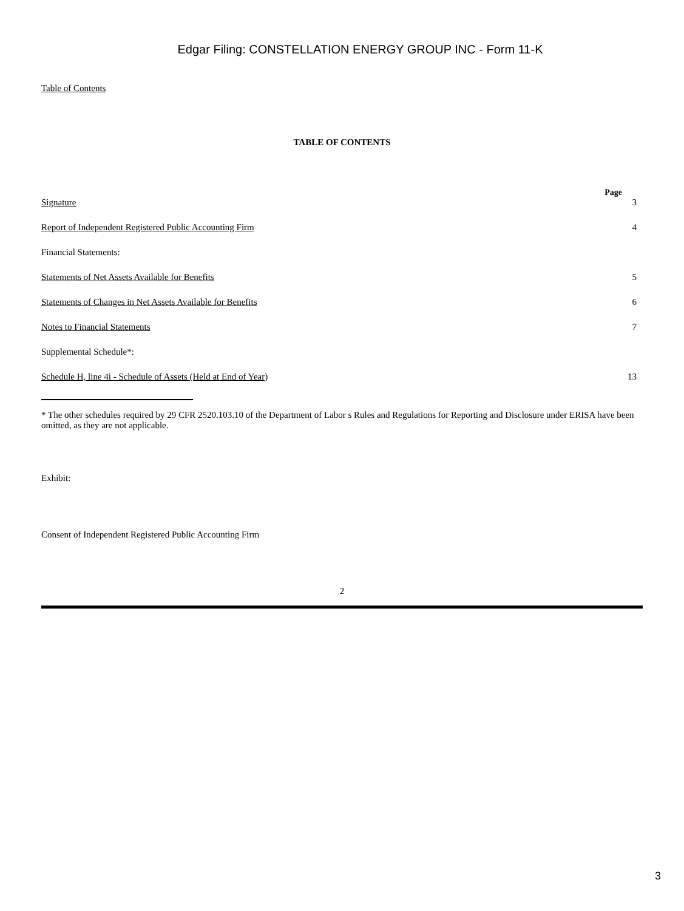Edgar Filing: CONSTELLATION ENERGY GROUP INC - Form 11-K
Table of Contents
TABLE OF CONTENTS
Page
| Signature | 3 |
| Report of Independent Registered Public Accounting Firm | 4 |
| Financial Statements: | |
| Statements of Net Assets Available for Benefits | 5 |
| Statements of Changes in Net Assets Available for Benefits | 6 |
| Notes to Financial Statements | 7 |
| Supplemental Schedule*: | |
| Schedule H, line 4i - Schedule of Assets (Held at End of Year) | 13 |
* The other schedules required by 29 CFR 2520.103.10 of the Department of Labor s Rules and Regulations for Reporting and Disclosure under ERISA have been omitted, as they are not applicable.
Exhibit:
Consent of Independent Registered Public Accounting Firm
2
3